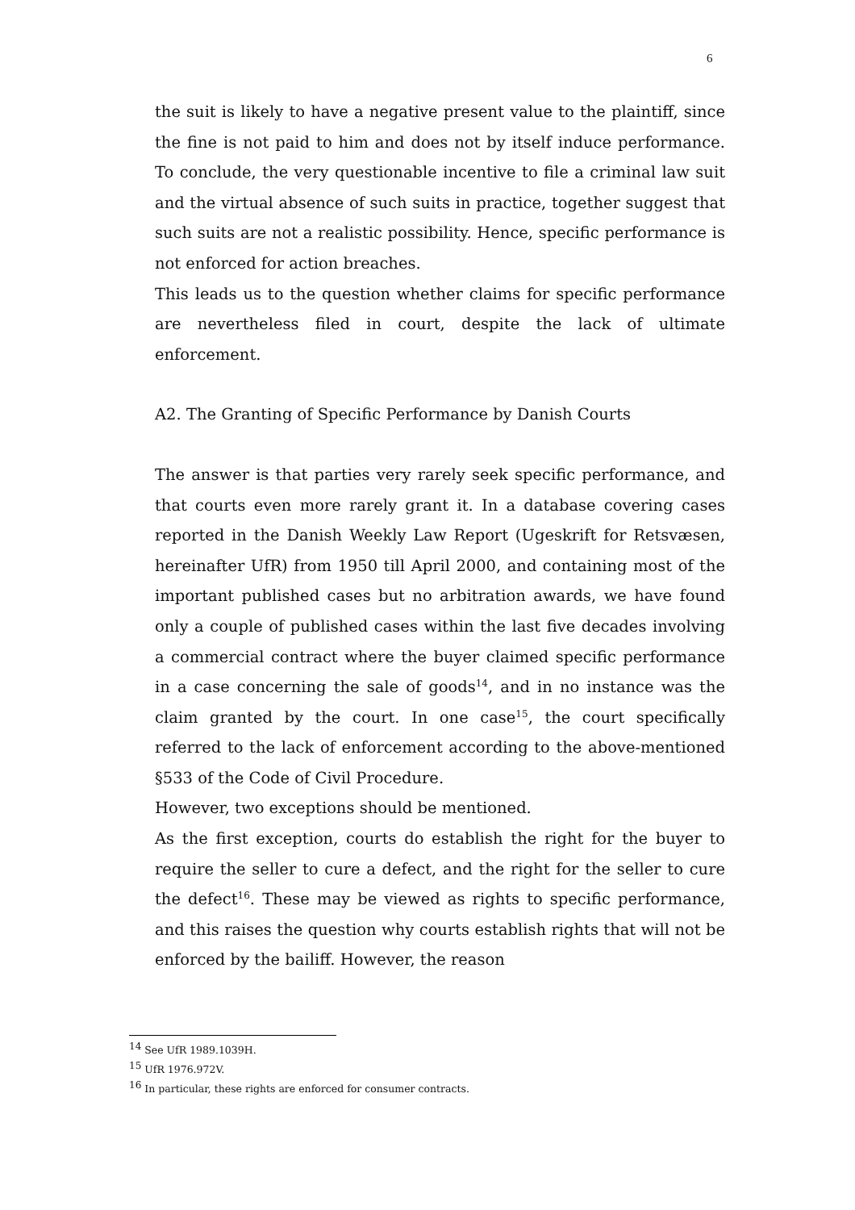6
the suit is likely to have a negative present value to the plaintiff, since the fine is not paid to him and does not by itself induce performance. To conclude, the very questionable incentive to file a criminal law suit and the virtual absence of such suits in practice, together suggest that such suits are not a realistic possibility. Hence, specific performance is not enforced for action breaches.
This leads us to the question whether claims for specific performance are nevertheless filed in court, despite the lack of ultimate enforcement.
A2. The Granting of Specific Performance by Danish Courts
The answer is that parties very rarely seek specific performance, and that courts even more rarely grant it. In a database covering cases reported in the Danish Weekly Law Report (Ugeskrift for Retsvæsen, hereinafter UfR) from 1950 till April 2000, and containing most of the important published cases but no arbitration awards, we have found only a couple of published cases within the last five decades involving a commercial contract where the buyer claimed specific performance in a case concerning the sale of goods<sup>14</sup>, and in no instance was the claim granted by the court. In one case<sup>15</sup>, the court specifically referred to the lack of enforcement according to the above-mentioned §533 of the Code of Civil Procedure.
However, two exceptions should be mentioned.
As the first exception, courts do establish the right for the buyer to require the seller to cure a defect, and the right for the seller to cure the defect<sup>16</sup>. These may be viewed as rights to specific performance, and this raises the question why courts establish rights that will not be enforced by the bailiff. However, the reason
<sup>14</sup> See UfR 1989.1039H.
<sup>15</sup> UfR 1976.972V.
<sup>16</sup> In particular, these rights are enforced for consumer contracts.